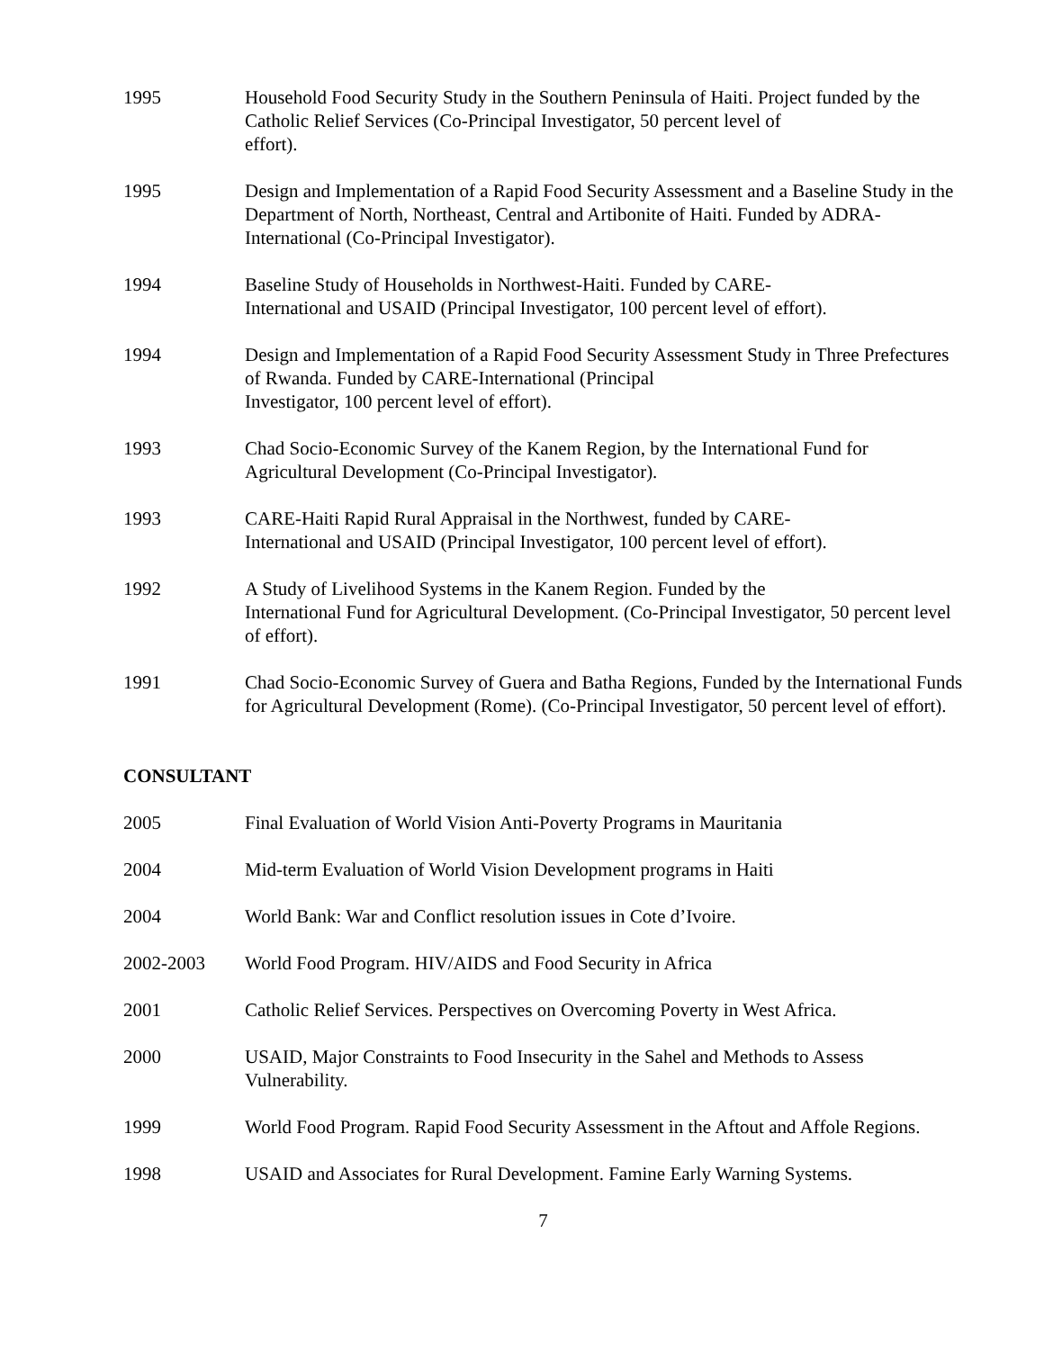1995 Household Food Security Study in the Southern Peninsula of Haiti. Project funded by the Catholic Relief Services (Co-Principal Investigator, 50 percent level of
effort).
1995 Design and Implementation of a Rapid Food Security Assessment and a Baseline Study in the Department of North, Northeast, Central and Artibonite of Haiti. Funded by ADRA-International (Co-Principal Investigator).
1994 Baseline Study of Households in Northwest-Haiti. Funded by CARE-
International and USAID (Principal Investigator, 100 percent level of effort).
1994 Design and Implementation of a Rapid Food Security Assessment Study in Three Prefectures of Rwanda. Funded by CARE-International (Principal
Investigator, 100 percent level of effort).
1993 Chad Socio-Economic Survey of the Kanem Region, by the International Fund for Agricultural Development (Co-Principal Investigator).
1993 CARE-Haiti Rapid Rural Appraisal in the Northwest, funded by CARE-
International and USAID (Principal Investigator, 100 percent level of effort).
1992 A Study of Livelihood Systems in the Kanem Region. Funded by the
International Fund for Agricultural Development. (Co-Principal Investigator, 50 percent level of effort).
1991 Chad Socio-Economic Survey of Guera and Batha Regions, Funded by the International Funds for Agricultural Development (Rome). (Co-Principal Investigator, 50 percent level of effort).
CONSULTANT
2005 Final Evaluation of World Vision Anti-Poverty Programs in Mauritania
2004 Mid-term Evaluation of World Vision Development programs in Haiti
2004 World Bank: War and Conflict resolution issues in Cote d’Ivoire.
2002-2003 World Food Program. HIV/AIDS and Food Security in Africa
2001 Catholic Relief Services. Perspectives on Overcoming Poverty in West Africa.
2000 USAID, Major Constraints to Food Insecurity in the Sahel and Methods to Assess Vulnerability.
1999 World Food Program. Rapid Food Security Assessment in the Aftout and Affole Regions.
1998 USAID and Associates for Rural Development. Famine Early Warning Systems.
7